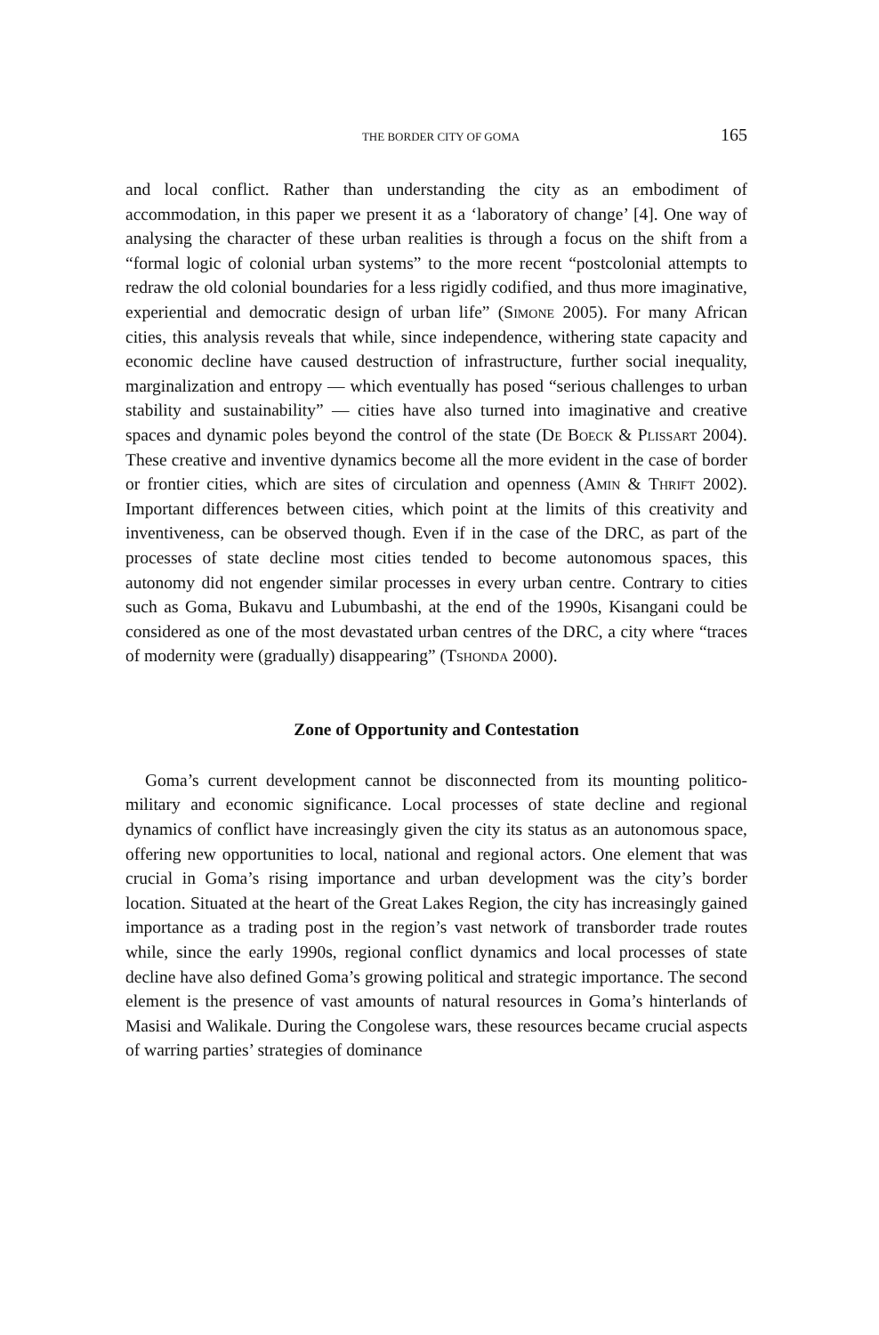THE BORDER CITY OF GOMA 165
and local conflict. Rather than understanding the city as an embodiment of accommodation, in this paper we present it as a ‘laboratory of change’ [4]. One way of analysing the character of these urban realities is through a focus on the shift from a “formal logic of colonial urban systems” to the more recent “postcolonial attempts to redraw the old colonial boundaries for a less rigidly codified, and thus more imaginative, experiential and democratic design of urban life” (Simone 2005). For many African cities, this analysis reveals that while, since independence, withering state capacity and economic decline have caused destruction of infrastructure, further social inequality, marginalization and entropy — which eventually has posed “serious challenges to urban stability and sustainability” — cities have also turned into imaginative and creative spaces and dynamic poles beyond the control of the state (De Boeck & Plissart 2004). These creative and inventive dynamics become all the more evident in the case of border or frontier cities, which are sites of circulation and openness (Amin & Thrift 2002). Important differences between cities, which point at the limits of this creativity and inventiveness, can be observed though. Even if in the case of the DRC, as part of the processes of state decline most cities tended to become autonomous spaces, this autonomy did not engender similar processes in every urban centre. Contrary to cities such as Goma, Bukavu and Lubumbashi, at the end of the 1990s, Kisangani could be considered as one of the most devastated urban centres of the DRC, a city where “traces of modernity were (gradually) disappearing” (Tshonda 2000).
Zone of Opportunity and Contestation
Goma’s current development cannot be disconnected from its mounting politico-military and economic significance. Local processes of state decline and regional dynamics of conflict have increasingly given the city its status as an autonomous space, offering new opportunities to local, national and regional actors. One element that was crucial in Goma’s rising importance and urban development was the city’s border location. Situated at the heart of the Great Lakes Region, the city has increasingly gained importance as a trading post in the region’s vast network of transborder trade routes while, since the early 1990s, regional conflict dynamics and local processes of state decline have also defined Goma’s growing political and strategic importance. The second element is the presence of vast amounts of natural resources in Goma’s hinterlands of Masisi and Walikale. During the Congolese wars, these resources became crucial aspects of warring parties’ strategies of dominance